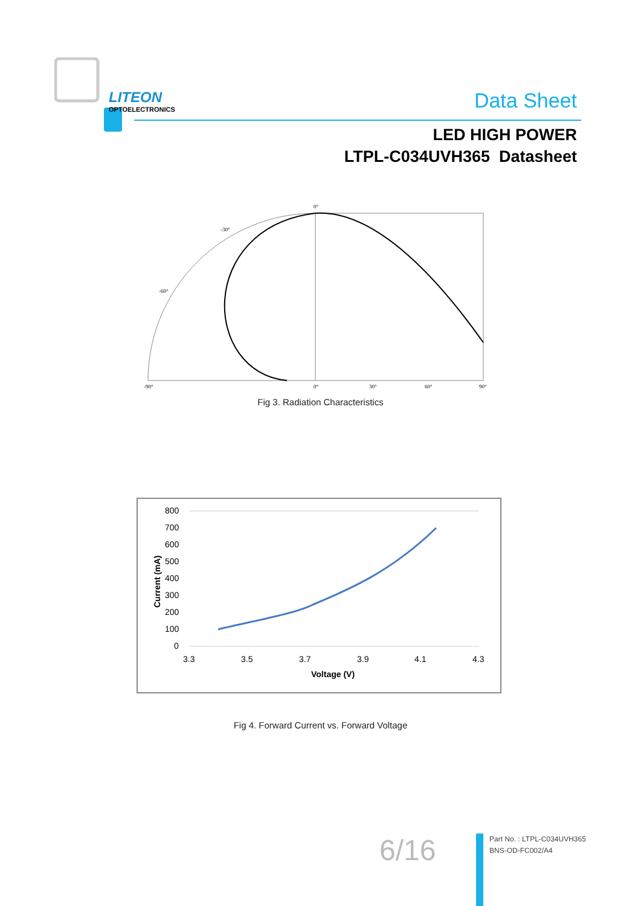LITEON
OPTOELECTRONICS
Data Sheet
LED HIGH POWER
LTPL-C034UVH365 Datasheet
0°
-30°
-60°
-90°
0°
30°
60°
90°
Fig 3. Radiation Characteristics
800
700
600
500
400
300
200
100
0
3.3
3.5
3.7
3.9
4.1
4.3
Voltage (V)
Current (mA)
Fig 4. Forward Current vs. Forward Voltage
6/16
Part No. : LTPL-C034UVH365
BNS-OD-FC002/A4